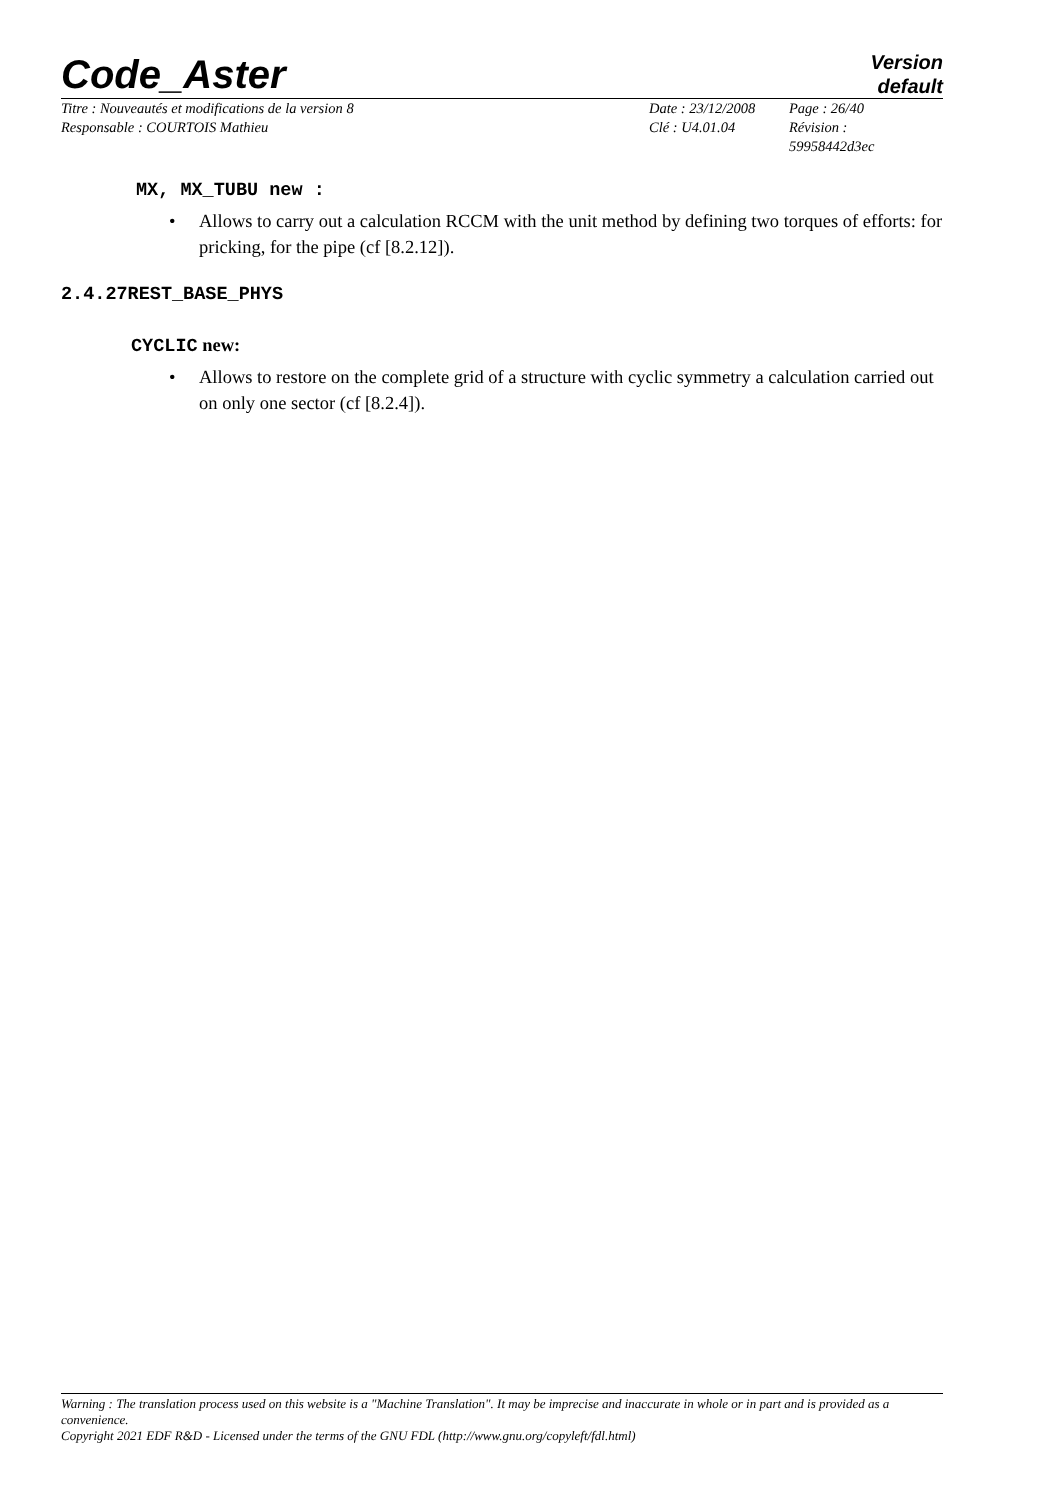Code_Aster
Version
default
Titre : Nouveautés et modifications de la version 8
Responsable : COURTOIS Mathieu
Date : 23/12/2008
Clé : U4.01.04
Page : 26/40
Révision :
59958442d3ec
MX, MX_TUBU new :
• Allows to carry out a calculation RCCM with the unit method by defining two torques of efforts: for pricking, for the pipe (cf [8.2.12]).
2.4.27REST_BASE_PHYS
CYCLIC new:
• Allows to restore on the complete grid of a structure with cyclic symmetry a calculation carried out on only one sector (cf [8.2.4]).
Warning : The translation process used on this website is a "Machine Translation". It may be imprecise and inaccurate in whole or in part and is provided as a convenience.
Copyright 2021 EDF R&D - Licensed under the terms of the GNU FDL (http://www.gnu.org/copyleft/fdl.html)